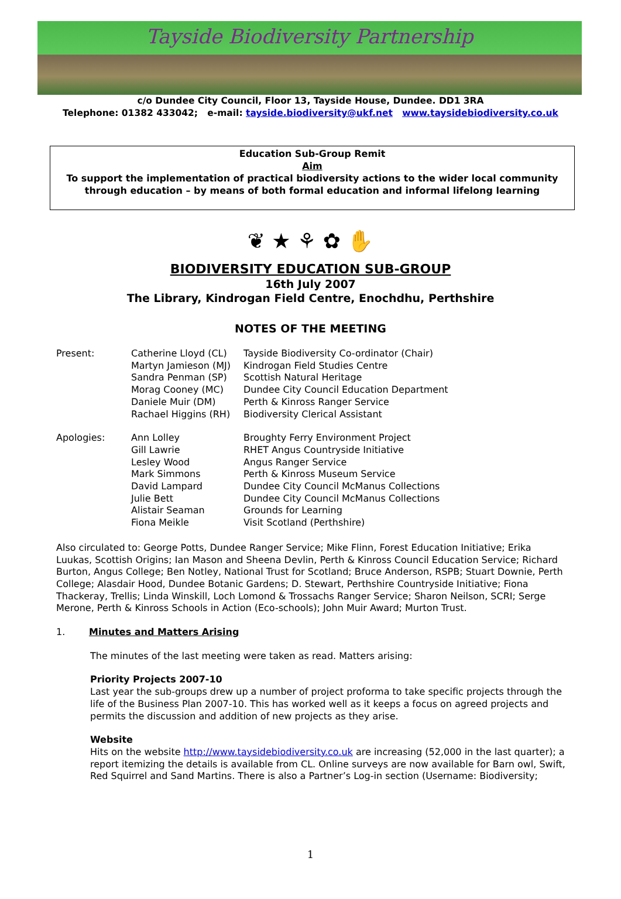Tayside Biodiversity Partnership
c/o Dundee City Council, Floor 13, Tayside House, Dundee. DD1 3RA
Telephone: 01382 433042; e-mail: tayside.biodiversity@ukf.net www.taysidebiodiversity.co.uk
Education Sub-Group Remit
Aim
To support the implementation of practical biodiversity actions to the wider local community
through education – by means of both formal education and informal lifelong learning
❦ ★ ⚘ ✿ ✋
BIODIVERSITY EDUCATION SUB-GROUP
16th July 2007
The Library, Kindrogan Field Centre, Enochdhu, Perthshire
NOTES OF THE MEETING
| Present: | Catherine Lloyd (CL) Martyn Jamieson (MJ) Sandra Penman (SP) Morag Cooney (MC) Daniele Muir (DM) Rachael Higgins (RH) | Tayside Biodiversity Co-ordinator (Chair) Kindrogan Field Studies Centre Scottish Natural Heritage Dundee City Council Education Department Perth & Kinross Ranger Service Biodiversity Clerical Assistant |
| Apologies: | Ann Lolley Gill Lawrie Lesley Wood Mark Simmons David Lampard Julie Bett Alistair Seaman Fiona Meikle | Broughty Ferry Environment Project RHET Angus Countryside Initiative Angus Ranger Service Perth & Kinross Museum Service Dundee City Council McManus Collections Dundee City Council McManus Collections Grounds for Learning Visit Scotland (Perthshire) |
Also circulated to: George Potts, Dundee Ranger Service; Mike Flinn, Forest Education Initiative; Erika Luukas, Scottish Origins; Ian Mason and Sheena Devlin, Perth & Kinross Council Education Service; Richard Burton, Angus College; Ben Notley, National Trust for Scotland; Bruce Anderson, RSPB; Stuart Downie, Perth College; Alasdair Hood, Dundee Botanic Gardens; D. Stewart, Perthshire Countryside Initiative; Fiona Thackeray, Trellis; Linda Winskill, Loch Lomond & Trossachs Ranger Service; Sharon Neilson, SCRI; Serge Merone, Perth & Kinross Schools in Action (Eco-schools); John Muir Award; Murton Trust.
1. Minutes and Matters Arising
The minutes of the last meeting were taken as read. Matters arising:
Priority Projects 2007-10
Last year the sub-groups drew up a number of project proforma to take specific projects through the life of the Business Plan 2007-10. This has worked well as it keeps a focus on agreed projects and permits the discussion and addition of new projects as they arise.
Website
Hits on the website http://www.taysidebiodiversity.co.uk are increasing (52,000 in the last quarter); a report itemizing the details is available from CL. Online surveys are now available for Barn owl, Swift, Red Squirrel and Sand Martins. There is also a Partner’s Log-in section (Username: Biodiversity;
1